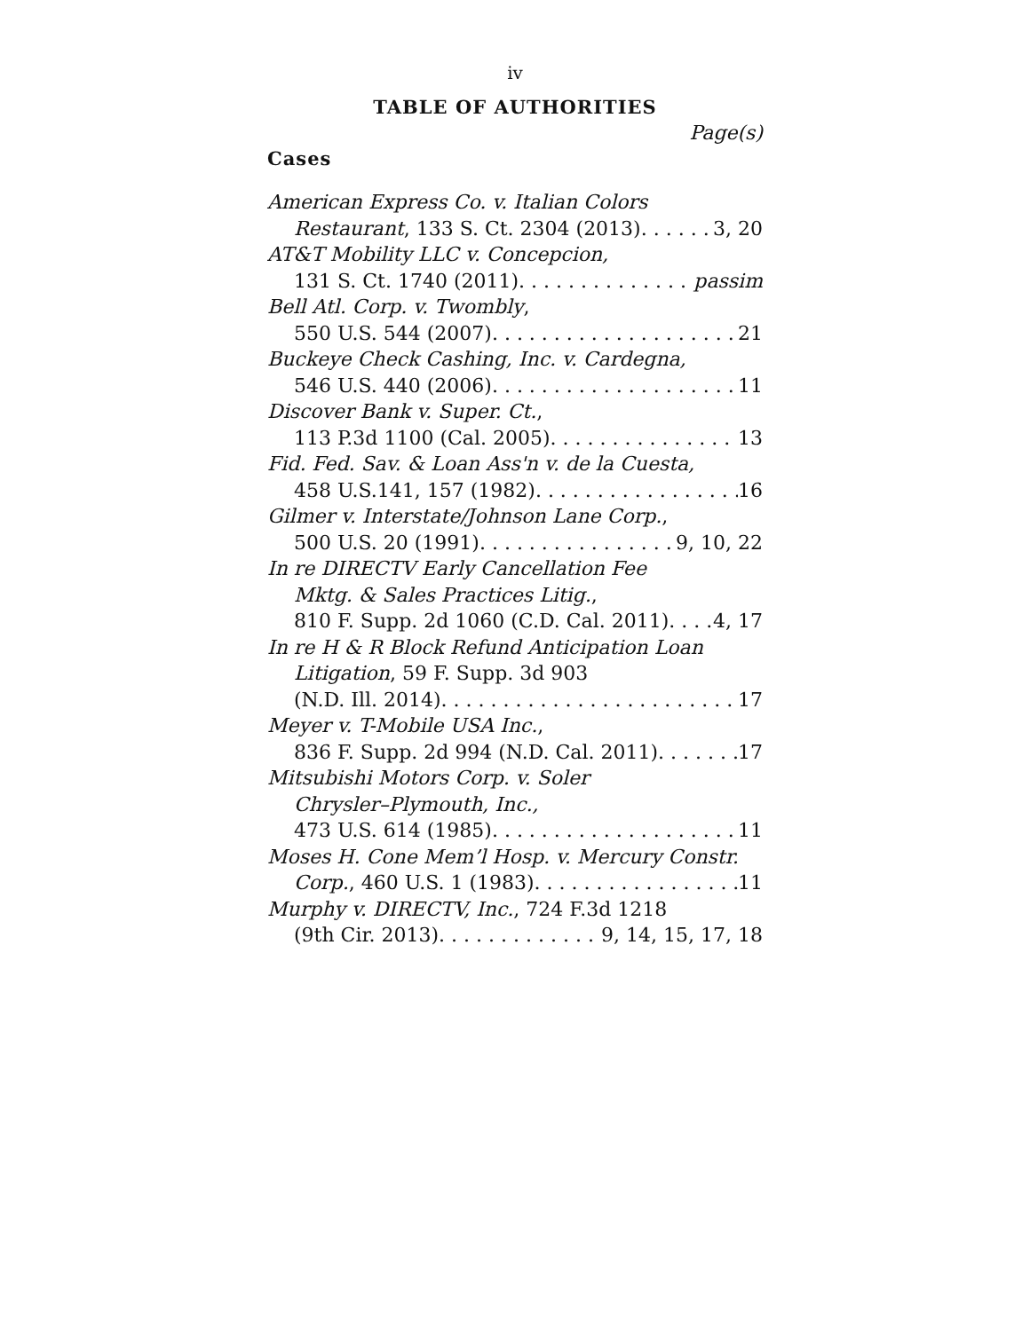iv
TABLE OF AUTHORITIES
Page(s)
Cases
American Express Co. v. Italian Colors
Restaurant, 133 S. Ct. 2304 (2013). 3, 20
AT&T Mobility LLC v. Concepcion,
131 S. Ct. 1740 (2011). passim
Bell Atl. Corp. v. Twombly,
550 U.S. 544 (2007). 21
Buckeye Check Cashing, Inc. v. Cardegna,
546 U.S. 440 (2006). 11
Discover Bank v. Super. Ct.,
113 P.3d 1100 (Cal. 2005). 13
Fid. Fed. Sav. & Loan Ass'n v. de la Cuesta,
458 U.S.141, 157 (1982). 16
Gilmer v. Interstate/Johnson Lane Corp.,
500 U.S. 20 (1991). 9, 10, 22
In re DIRECTV Early Cancellation Fee
Mktg. & Sales Practices Litig.,
810 F. Supp. 2d 1060 (C.D. Cal. 2011). 4, 17
In re H & R Block Refund Anticipation Loan
Litigation, 59 F. Supp. 3d 903
(N.D. Ill. 2014). 17
Meyer v. T-Mobile USA Inc.,
836 F. Supp. 2d 994 (N.D. Cal. 2011). 17
Mitsubishi Motors Corp. v. Soler
Chrysler–Plymouth, Inc.,
473 U.S. 614 (1985). 11
Moses H. Cone Mem’l Hosp. v. Mercury Constr.
Corp., 460 U.S. 1 (1983). 11
Murphy v. DIRECTV, Inc., 724 F.3d 1218
(9th Cir. 2013). 9, 14, 15, 17, 18